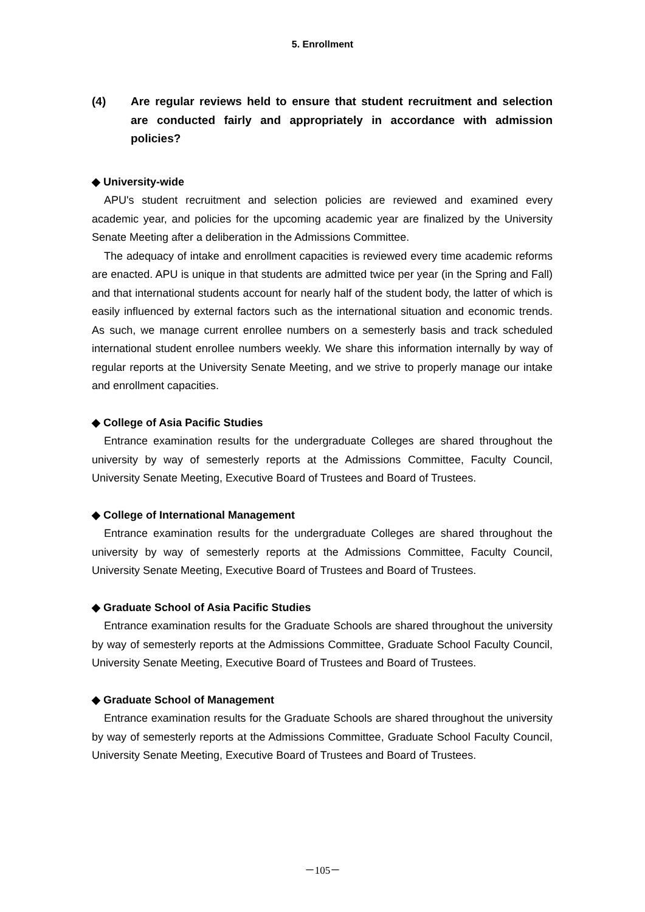5. Enrollment
(4) Are regular reviews held to ensure that student recruitment and selection are conducted fairly and appropriately in accordance with admission policies?
◆ University-wide
APU's student recruitment and selection policies are reviewed and examined every academic year, and policies for the upcoming academic year are finalized by the University Senate Meeting after a deliberation in the Admissions Committee.
The adequacy of intake and enrollment capacities is reviewed every time academic reforms are enacted. APU is unique in that students are admitted twice per year (in the Spring and Fall) and that international students account for nearly half of the student body, the latter of which is easily influenced by external factors such as the international situation and economic trends. As such, we manage current enrollee numbers on a semesterly basis and track scheduled international student enrollee numbers weekly. We share this information internally by way of regular reports at the University Senate Meeting, and we strive to properly manage our intake and enrollment capacities.
◆ College of Asia Pacific Studies
Entrance examination results for the undergraduate Colleges are shared throughout the university by way of semesterly reports at the Admissions Committee, Faculty Council, University Senate Meeting, Executive Board of Trustees and Board of Trustees.
◆ College of International Management
Entrance examination results for the undergraduate Colleges are shared throughout the university by way of semesterly reports at the Admissions Committee, Faculty Council, University Senate Meeting, Executive Board of Trustees and Board of Trustees.
◆ Graduate School of Asia Pacific Studies
Entrance examination results for the Graduate Schools are shared throughout the university by way of semesterly reports at the Admissions Committee, Graduate School Faculty Council, University Senate Meeting, Executive Board of Trustees and Board of Trustees.
◆ Graduate School of Management
Entrance examination results for the Graduate Schools are shared throughout the university by way of semesterly reports at the Admissions Committee, Graduate School Faculty Council, University Senate Meeting, Executive Board of Trustees and Board of Trustees.
－105－